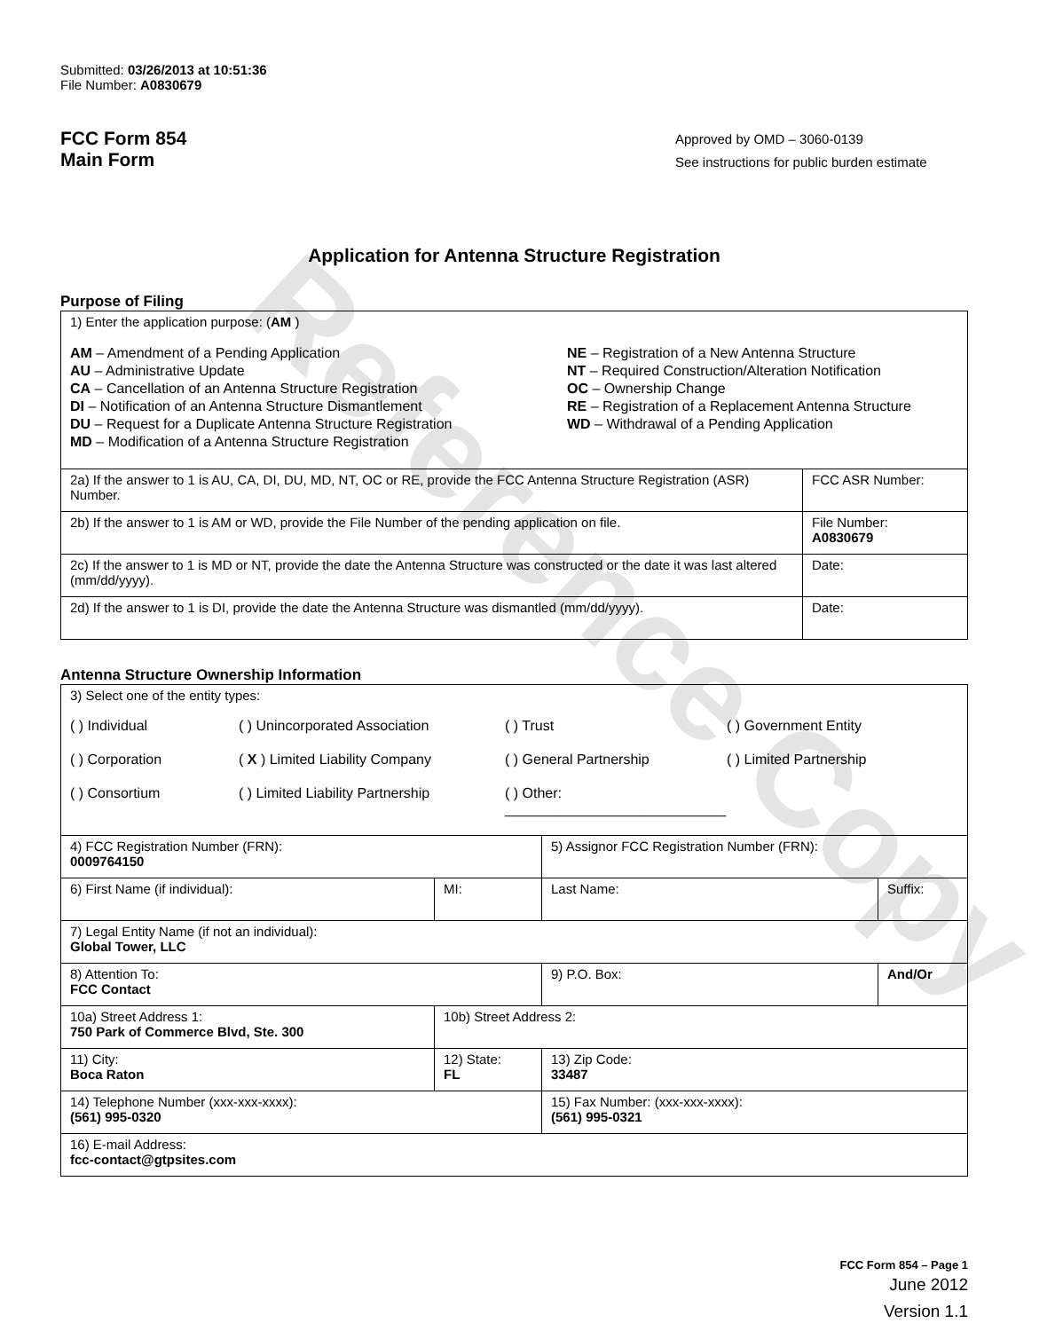Reference Copy
Submitted: 03/26/2013 at 10:51:36
File Number: A0830679
FCC Form 854
Main Form
Approved by OMD – 3060-0139
See instructions for public burden estimate
Application for Antenna Structure Registration
Purpose of Filing
| 1) Enter the application purpose: ( AM ) AM – Amendment of a Pending Application AU – Administrative Update CA – Cancellation of an Antenna Structure Registration DI – Notification of an Antenna Structure Dismantlement DU – Request for a Duplicate Antenna Structure Registration MD – Modification of a Antenna Structure Registration NE – Registration of a New Antenna Structure NT – Required Construction/Alteration Notification OC – Ownership Change RE – Registration of a Replacement Antenna Structure WD – Withdrawal of a Pending Application | |
| 2a) If the answer to 1 is AU, CA, DI, DU, MD, NT, OC or RE, provide the FCC Antenna Structure Registration (ASR) Number. | FCC ASR Number: |
| 2b) If the answer to 1 is AM or WD, provide the File Number of the pending application on file. | File Number: A0830679 |
| 2c) If the answer to 1 is MD or NT, provide the date the Antenna Structure was constructed or the date it was last altered (mm/dd/yyyy). | Date: |
| 2d) If the answer to 1 is DI, provide the date the Antenna Structure was dismantled (mm/dd/yyyy). | Date: |
Antenna Structure Ownership Information
| 3) Select one of the entity types: ( ) Individual ( ) Unincorporated Association ( ) Trust ( ) Government Entity ( ) Corporation ( X ) Limited Liability Company ( ) General Partnership ( ) Limited Partnership ( ) Consortium ( ) Limited Liability Partnership ( ) Other: ____________________________ | | | |
| 4) FCC Registration Number (FRN): 0009764150 | | 5) Assignor FCC Registration Number (FRN): | |
| 6) First Name (if individual): | MI: | Last Name: | Suffix: |
| 7) Legal Entity Name (if not an individual): Global Tower, LLC | | | |
| 8) Attention To: FCC Contact | | 9) P.O. Box: | And/Or |
| 10a) Street Address 1: 750 Park of Commerce Blvd, Ste. 300 | 10b) Street Address 2: | | |
| 11) City: Boca Raton | 12) State: FL | 13) Zip Code: 33487 | |
| 14) Telephone Number (xxx-xxx-xxxx): (561) 995-0320 | | 15) Fax Number: (xxx-xxx-xxxx): (561) 995-0321 | |
| 16) E-mail Address: fcc-contact@gtpsites.com | | | |
FCC Form 854 – Page 1
June 2012
Version 1.1